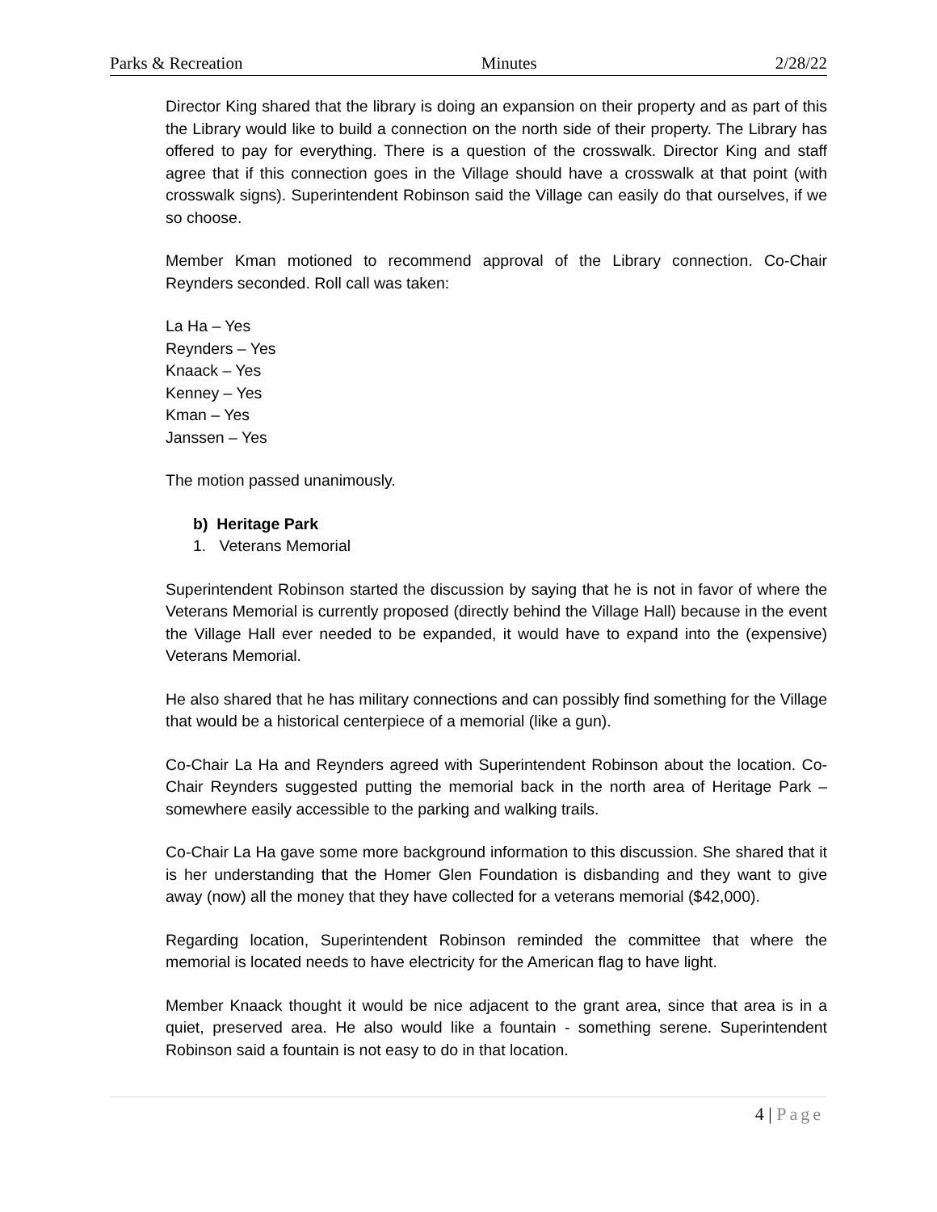Parks & Recreation Minutes 2/28/22
Director King shared that the library is doing an expansion on their property and as part of this the Library would like to build a connection on the north side of their property. The Library has offered to pay for everything. There is a question of the crosswalk. Director King and staff agree that if this connection goes in the Village should have a crosswalk at that point (with crosswalk signs). Superintendent Robinson said the Village can easily do that ourselves, if we so choose.
Member Kman motioned to recommend approval of the Library connection. Co-Chair Reynders seconded. Roll call was taken:
La Ha – Yes
Reynders – Yes
Knaack – Yes
Kenney – Yes
Kman – Yes
Janssen – Yes
The motion passed unanimously.
b) Heritage Park
1. Veterans Memorial
Superintendent Robinson started the discussion by saying that he is not in favor of where the Veterans Memorial is currently proposed (directly behind the Village Hall) because in the event the Village Hall ever needed to be expanded, it would have to expand into the (expensive) Veterans Memorial.
He also shared that he has military connections and can possibly find something for the Village that would be a historical centerpiece of a memorial (like a gun).
Co-Chair La Ha and Reynders agreed with Superintendent Robinson about the location. Co-Chair Reynders suggested putting the memorial back in the north area of Heritage Park – somewhere easily accessible to the parking and walking trails.
Co-Chair La Ha gave some more background information to this discussion. She shared that it is her understanding that the Homer Glen Foundation is disbanding and they want to give away (now) all the money that they have collected for a veterans memorial ($42,000).
Regarding location, Superintendent Robinson reminded the committee that where the memorial is located needs to have electricity for the American flag to have light.
Member Knaack thought it would be nice adjacent to the grant area, since that area is in a quiet, preserved area. He also would like a fountain - something serene. Superintendent Robinson said a fountain is not easy to do in that location.
4 | Page